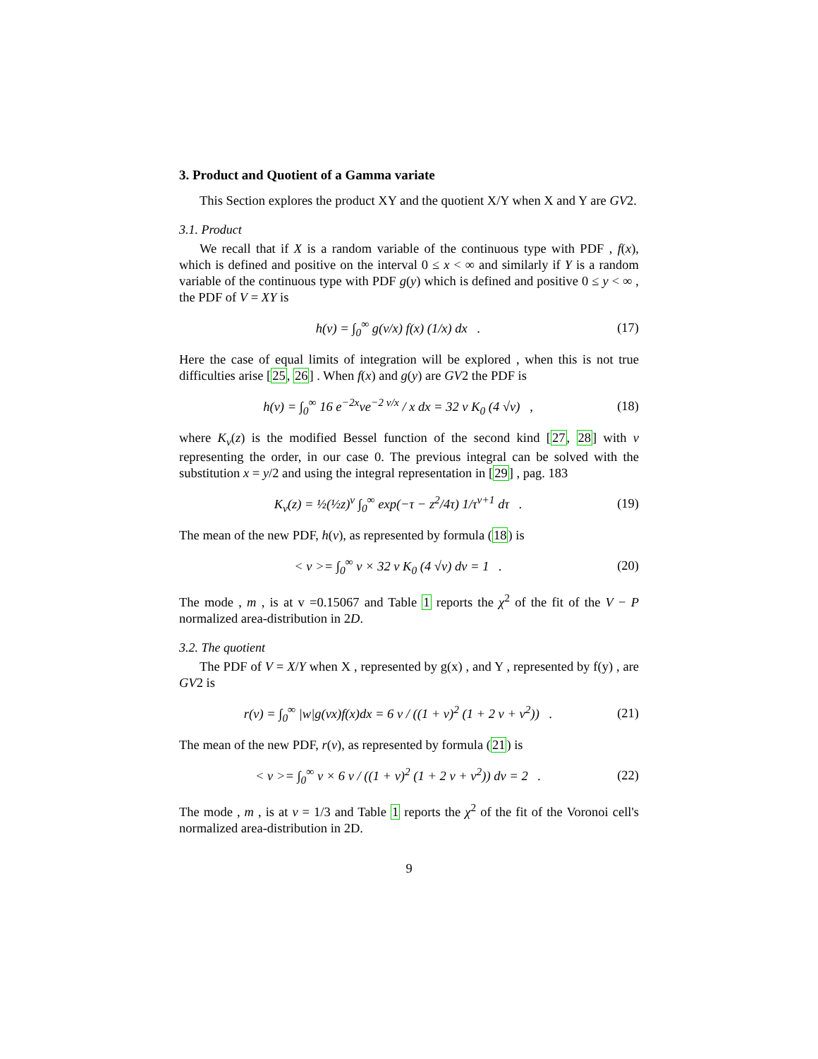3. Product and Quotient of a Gamma variate
This Section explores the product XY and the quotient X/Y when X and Y are GV2.
3.1. Product
We recall that if X is a random variable of the continuous type with PDF , f(x), which is defined and positive on the interval 0 ≤ x < ∞ and similarly if Y is a random variable of the continuous type with PDF g(y) which is defined and positive 0 ≤ y < ∞ , the PDF of V = XY is
h(v) = ∫<sub>0</sub><sup>∞</sup> g(v/x) f(x) (1/x) dx . (17)
Here the case of equal limits of integration will be explored , when this is not true difficulties arise [25, 26] . When f(x) and g(y) are GV2 the PDF is
h(v) = ∫<sub>0</sub><sup>∞</sup> 16 e<sup>−2x</sup>ve<sup>−2 v/x</sup> / x dx = 32 v K<sub>0</sub> (4 √v) , (18)
where K<sub>ν</sub>(z) is the modified Bessel function of the second kind [27, 28] with ν representing the order, in our case 0. The previous integral can be solved with the substitution x = y/2 and using the integral representation in [29] , pag. 183
K<sub>ν</sub>(z) = ½(½z)<sup>ν</sup> ∫<sub>0</sub><sup>∞</sup> exp(−τ − z<sup>2</sup>/4τ) 1/τ<sup>ν+1</sup> dτ . (19)
The mean of the new PDF, h(v), as represented by formula (18) is
< v >= ∫<sub>0</sub><sup>∞</sup> v × 32 v K<sub>0</sub> (4 √v) dv = 1 . (20)
The mode , m , is at v =0.15067 and Table 1 reports the χ<sup>2</sup> of the fit of the V − P normalized area-distribution in 2D.
3.2. The quotient
The PDF of V = X/Y when X , represented by g(x) , and Y , represented by f(y) , are GV2 is
r(v) = ∫<sub>0</sub><sup>∞</sup> |w|g(vx)f(x)dx = 6 v / ((1 + v)<sup>2</sup> (1 + 2 v + v<sup>2</sup>)) . (21)
The mean of the new PDF, r(v), as represented by formula (21) is
< v >= ∫<sub>0</sub><sup>∞</sup> v × 6 v / ((1 + v)<sup>2</sup> (1 + 2 v + v<sup>2</sup>)) dv = 2 . (22)
The mode , m , is at v = 1/3 and Table 1 reports the χ<sup>2</sup> of the fit of the Voronoi cell's normalized area-distribution in 2D.
9